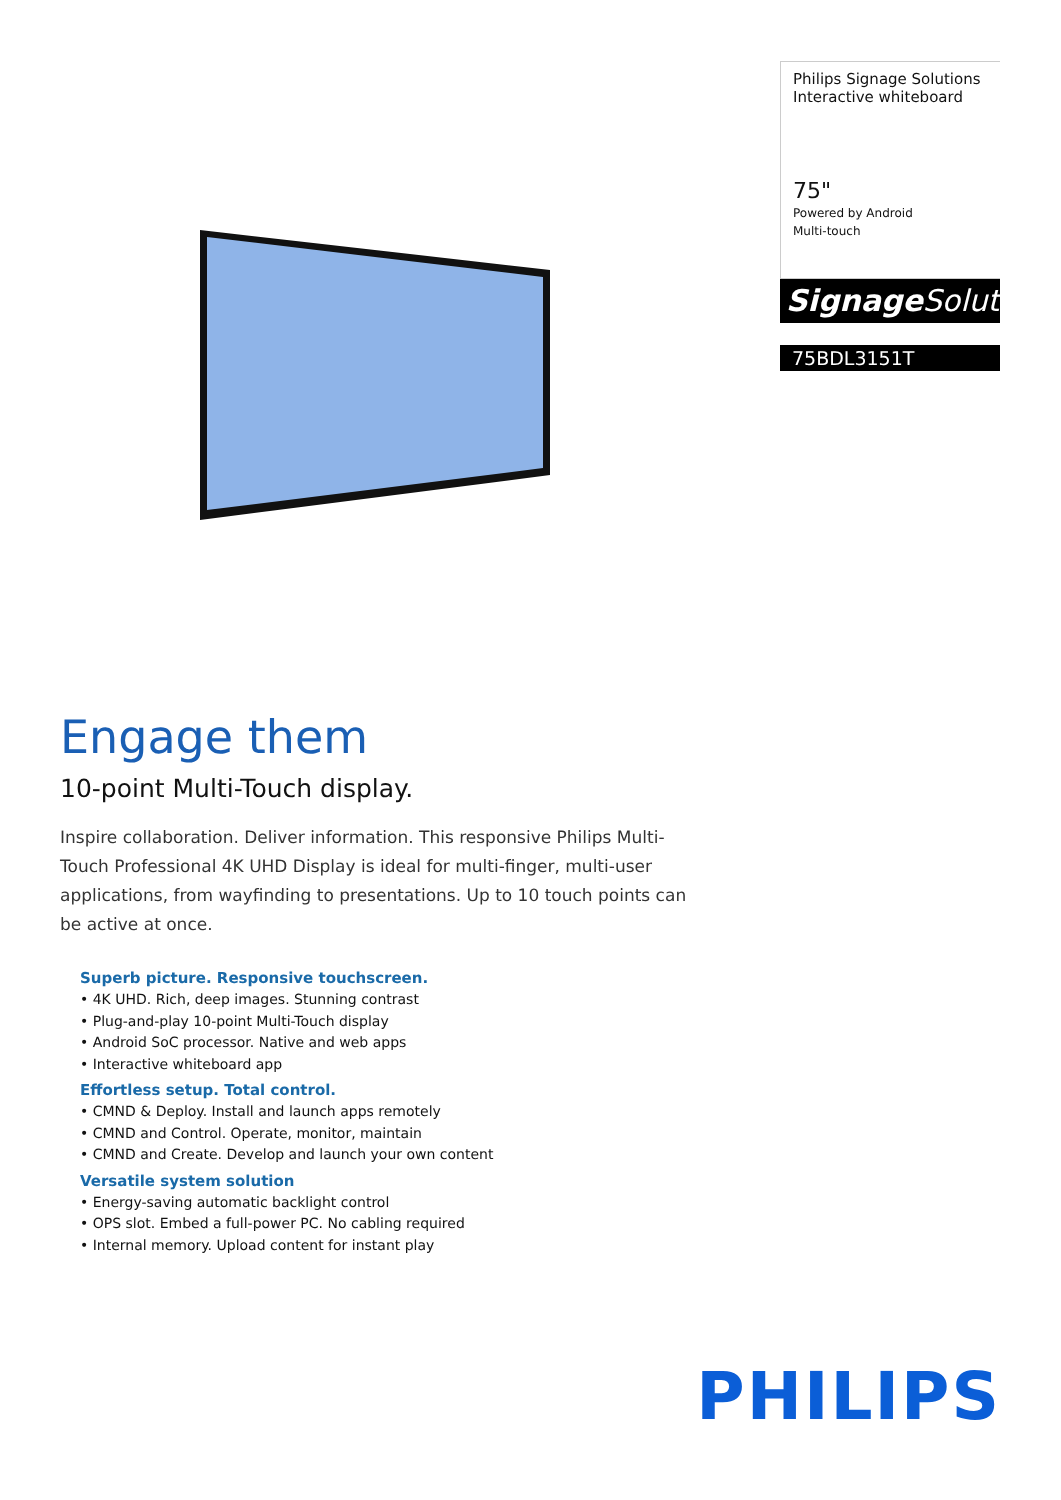Philips Signage Solutions
Interactive whiteboard
75"
Powered by Android
Multi-touch
Signage Solutions
75BDL3151T
Engage them
10-point Multi-Touch display.
Inspire collaboration. Deliver information. This responsive Philips Multi-Touch Professional 4K UHD Display is ideal for multi-finger, multi-user applications, from wayfinding to presentations. Up to 10 touch points can be active at once.
Superb picture. Responsive touchscreen.
• 4K UHD. Rich, deep images. Stunning contrast
• Plug-and-play 10-point Multi-Touch display
• Android SoC processor. Native and web apps
• Interactive whiteboard app
Effortless setup. Total control.
• CMND & Deploy. Install and launch apps remotely
• CMND and Control. Operate, monitor, maintain
• CMND and Create. Develop and launch your own content
Versatile system solution
• Energy-saving automatic backlight control
• OPS slot. Embed a full-power PC. No cabling required
• Internal memory. Upload content for instant play
PHILIPS